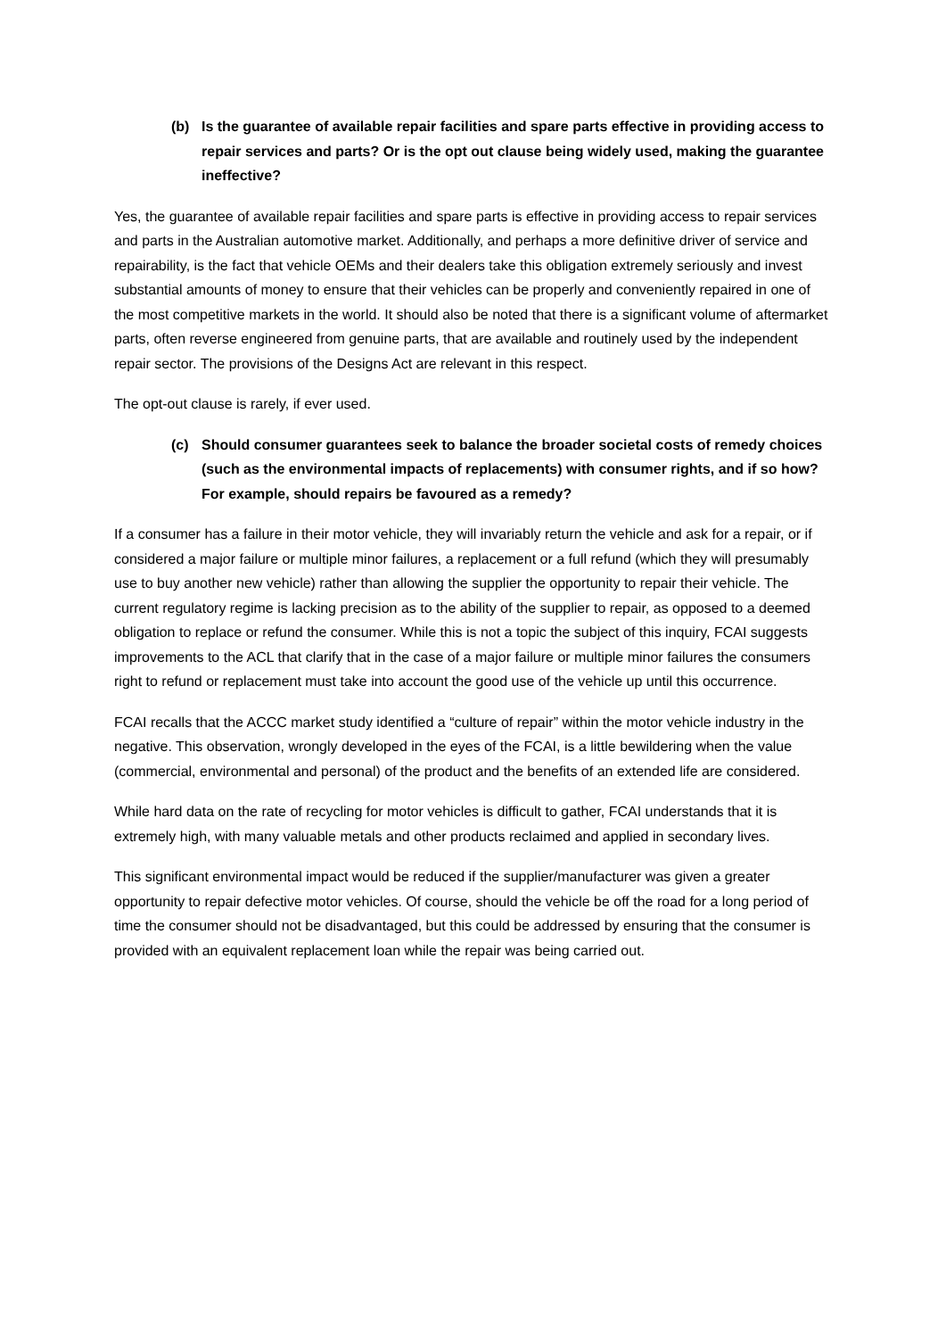(b) Is the guarantee of available repair facilities and spare parts effective in providing access to repair services and parts? Or is the opt out clause being widely used, making the guarantee ineffective?
Yes, the guarantee of available repair facilities and spare parts is effective in providing access to repair services and parts in the Australian automotive market. Additionally, and perhaps a more definitive driver of service and repairability, is the fact that vehicle OEMs and their dealers take this obligation extremely seriously and invest substantial amounts of money to ensure that their vehicles can be properly and conveniently repaired in one of the most competitive markets in the world. It should also be noted that there is a significant volume of aftermarket parts, often reverse engineered from genuine parts, that are available and routinely used by the independent repair sector. The provisions of the Designs Act are relevant in this respect.
The opt-out clause is rarely, if ever used.
(c) Should consumer guarantees seek to balance the broader societal costs of remedy choices (such as the environmental impacts of replacements) with consumer rights, and if so how? For example, should repairs be favoured as a remedy?
If a consumer has a failure in their motor vehicle, they will invariably return the vehicle and ask for a repair, or if considered a major failure or multiple minor failures, a replacement or a full refund (which they will presumably use to buy another new vehicle) rather than allowing the supplier the opportunity to repair their vehicle. The current regulatory regime is lacking precision as to the ability of the supplier to repair, as opposed to a deemed obligation to replace or refund the consumer. While this is not a topic the subject of this inquiry, FCAI suggests improvements to the ACL that clarify that in the case of a major failure or multiple minor failures the consumers right to refund or replacement must take into account the good use of the vehicle up until this occurrence.
FCAI recalls that the ACCC market study identified a “culture of repair” within the motor vehicle industry in the negative. This observation, wrongly developed in the eyes of the FCAI, is a little bewildering when the value (commercial, environmental and personal) of the product and the benefits of an extended life are considered.
While hard data on the rate of recycling for motor vehicles is difficult to gather, FCAI understands that it is extremely high, with many valuable metals and other products reclaimed and applied in secondary lives.
This significant environmental impact would be reduced if the supplier/manufacturer was given a greater opportunity to repair defective motor vehicles. Of course, should the vehicle be off the road for a long period of time the consumer should not be disadvantaged, but this could be addressed by ensuring that the consumer is provided with an equivalent replacement loan while the repair was being carried out.